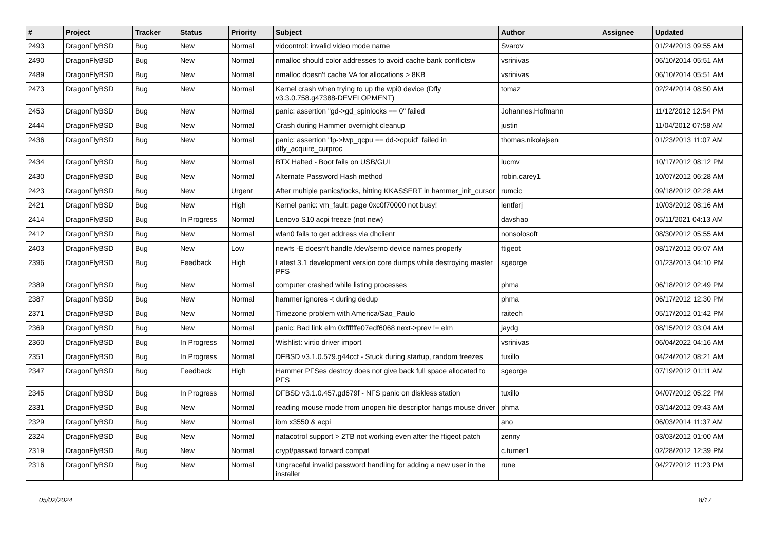| # | Project | Tracker | Status | Priority | Subject | Author | Assignee | Updated |
| --- | --- | --- | --- | --- | --- | --- | --- | --- |
| 2493 | DragonFlyBSD | Bug | New | Normal | vidcontrol: invalid video mode name | Svarov | | 01/24/2013 09:55 AM |
| 2490 | DragonFlyBSD | Bug | New | Normal | nmalloc should color addresses to avoid cache bank conflictsw | vsrinivas | | 06/10/2014 05:51 AM |
| 2489 | DragonFlyBSD | Bug | New | Normal | nmalloc doesn't cache VA for allocations > 8KB | vsrinivas | | 06/10/2014 05:51 AM |
| 2473 | DragonFlyBSD | Bug | New | Normal | Kernel crash when trying to up the wpi0 device (Dfly v3.3.0.758.g47388-DEVELOPMENT) | tomaz | | 02/24/2014 08:50 AM |
| 2453 | DragonFlyBSD | Bug | New | Normal | panic: assertion "gd->gd_spinlocks == 0" failed | Johannes.Hofmann | | 11/12/2012 12:54 PM |
| 2444 | DragonFlyBSD | Bug | New | Normal | Crash during Hammer overnight cleanup | justin | | 11/04/2012 07:58 AM |
| 2436 | DragonFlyBSD | Bug | New | Normal | panic: assertion "lp->lwp_qcpu == dd->cpuid" failed in dfly_acquire_curproc | thomas.nikolajsen | | 01/23/2013 11:07 AM |
| 2434 | DragonFlyBSD | Bug | New | Normal | BTX Halted - Boot fails on USB/GUI | lucmv | | 10/17/2012 08:12 PM |
| 2430 | DragonFlyBSD | Bug | New | Normal | Alternate Password Hash method | robin.carey1 | | 10/07/2012 06:28 AM |
| 2423 | DragonFlyBSD | Bug | New | Urgent | After multiple panics/locks, hitting KKASSERT in hammer_init_cursor | rumcic | | 09/18/2012 02:28 AM |
| 2421 | DragonFlyBSD | Bug | New | High | Kernel panic: vm_fault: page 0xc0f70000 not busy! | lentferj | | 10/03/2012 08:16 AM |
| 2414 | DragonFlyBSD | Bug | In Progress | Normal | Lenovo S10 acpi freeze (not new) | davshao | | 05/11/2021 04:13 AM |
| 2412 | DragonFlyBSD | Bug | New | Normal | wlan0 fails to get address via dhclient | nonsolosoft | | 08/30/2012 05:55 AM |
| 2403 | DragonFlyBSD | Bug | New | Low | newfs -E doesn't handle /dev/serno device names properly | ftigeot | | 08/17/2012 05:07 AM |
| 2396 | DragonFlyBSD | Bug | Feedback | High | Latest 3.1 development version core dumps while destroying master PFS | sgeorge | | 01/23/2013 04:10 PM |
| 2389 | DragonFlyBSD | Bug | New | Normal | computer crashed while listing processes | phma | | 06/18/2012 02:49 PM |
| 2387 | DragonFlyBSD | Bug | New | Normal | hammer ignores -t during dedup | phma | | 06/17/2012 12:30 PM |
| 2371 | DragonFlyBSD | Bug | New | Normal | Timezone problem with America/Sao_Paulo | raitech | | 05/17/2012 01:42 PM |
| 2369 | DragonFlyBSD | Bug | New | Normal | panic: Bad link elm 0xffffffe07edf6068 next->prev != elm | jaydg | | 08/15/2012 03:04 AM |
| 2360 | DragonFlyBSD | Bug | In Progress | Normal | Wishlist: virtio driver import | vsrinivas | | 06/04/2022 04:16 AM |
| 2351 | DragonFlyBSD | Bug | In Progress | Normal | DFBSD v3.1.0.579.g44ccf - Stuck during startup, random freezes | tuxillo | | 04/24/2012 08:21 AM |
| 2347 | DragonFlyBSD | Bug | Feedback | High | Hammer PFSes destroy does not give back full space allocated to PFS | sgeorge | | 07/19/2012 01:11 AM |
| 2345 | DragonFlyBSD | Bug | In Progress | Normal | DFBSD v3.1.0.457.gd679f - NFS panic on diskless station | tuxillo | | 04/07/2012 05:22 PM |
| 2331 | DragonFlyBSD | Bug | New | Normal | reading mouse mode from unopen file descriptor hangs mouse driver | phma | | 03/14/2012 09:43 AM |
| 2329 | DragonFlyBSD | Bug | New | Normal | ibm x3550 & acpi | ano | | 06/03/2014 11:37 AM |
| 2324 | DragonFlyBSD | Bug | New | Normal | natacotrol support > 2TB not working even after the ftigeot patch | zenny | | 03/03/2012 01:00 AM |
| 2319 | DragonFlyBSD | Bug | New | Normal | crypt/passwd forward compat | c.turner1 | | 02/28/2012 12:39 PM |
| 2316 | DragonFlyBSD | Bug | New | Normal | Ungraceful invalid password handling for adding a new user in the installer | rune | | 04/27/2012 11:23 PM |
05/02/2024 8/17